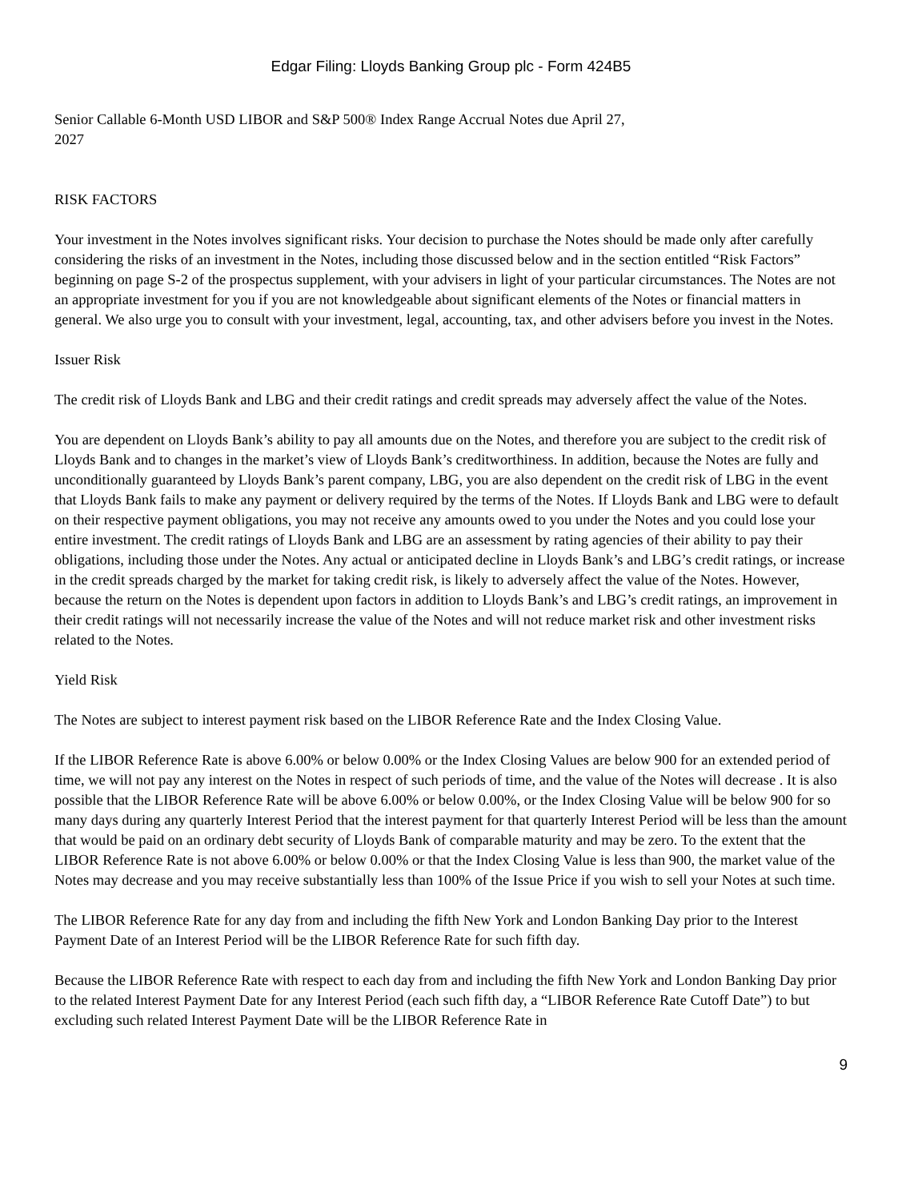Edgar Filing: Lloyds Banking Group plc - Form 424B5
Senior Callable 6-Month USD LIBOR and S&P 500® Index Range Accrual Notes due April 27,
2027
RISK FACTORS
Your investment in the Notes involves significant risks. Your decision to purchase the Notes should be made only after carefully considering the risks of an investment in the Notes, including those discussed below and in the section entitled “Risk Factors” beginning on page S-2 of the prospectus supplement, with your advisers in light of your particular circumstances. The Notes are not an appropriate investment for you if you are not knowledgeable about significant elements of the Notes or financial matters in general. We also urge you to consult with your investment, legal, accounting, tax, and other advisers before you invest in the Notes.
Issuer Risk
The credit risk of Lloyds Bank and LBG and their credit ratings and credit spreads may adversely affect the value of the Notes.
You are dependent on Lloyds Bank’s ability to pay all amounts due on the Notes, and therefore you are subject to the credit risk of Lloyds Bank and to changes in the market’s view of Lloyds Bank’s creditworthiness. In addition, because the Notes are fully and unconditionally guaranteed by Lloyds Bank’s parent company, LBG, you are also dependent on the credit risk of LBG in the event that Lloyds Bank fails to make any payment or delivery required by the terms of the Notes. If Lloyds Bank and LBG were to default on their respective payment obligations, you may not receive any amounts owed to you under the Notes and you could lose your entire investment. The credit ratings of Lloyds Bank and LBG are an assessment by rating agencies of their ability to pay their obligations, including those under the Notes. Any actual or anticipated decline in Lloyds Bank’s and LBG’s credit ratings, or increase in the credit spreads charged by the market for taking credit risk, is likely to adversely affect the value of the Notes. However, because the return on the Notes is dependent upon factors in addition to Lloyds Bank’s and LBG’s credit ratings, an improvement in their credit ratings will not necessarily increase the value of the Notes and will not reduce market risk and other investment risks related to the Notes.
Yield Risk
The Notes are subject to interest payment risk based on the LIBOR Reference Rate and the Index Closing Value.
If the LIBOR Reference Rate is above 6.00% or below 0.00% or the Index Closing Values are below 900 for an extended period of time, we will not pay any interest on the Notes in respect of such periods of time, and the value of the Notes will decrease . It is also possible that the LIBOR Reference Rate will be above 6.00% or below 0.00%, or the Index Closing Value will be below 900 for so many days during any quarterly Interest Period that the interest payment for that quarterly Interest Period will be less than the amount that would be paid on an ordinary debt security of Lloyds Bank of comparable maturity and may be zero. To the extent that the LIBOR Reference Rate is not above 6.00% or below 0.00% or that the Index Closing Value is less than 900, the market value of the Notes may decrease and you may receive substantially less than 100% of the Issue Price if you wish to sell your Notes at such time.
The LIBOR Reference Rate for any day from and including the fifth New York and London Banking Day prior to the Interest Payment Date of an Interest Period will be the LIBOR Reference Rate for such fifth day.
Because the LIBOR Reference Rate with respect to each day from and including the fifth New York and London Banking Day prior to the related Interest Payment Date for any Interest Period (each such fifth day, a “LIBOR Reference Rate Cutoff Date”) to but excluding such related Interest Payment Date will be the LIBOR Reference Rate in
9